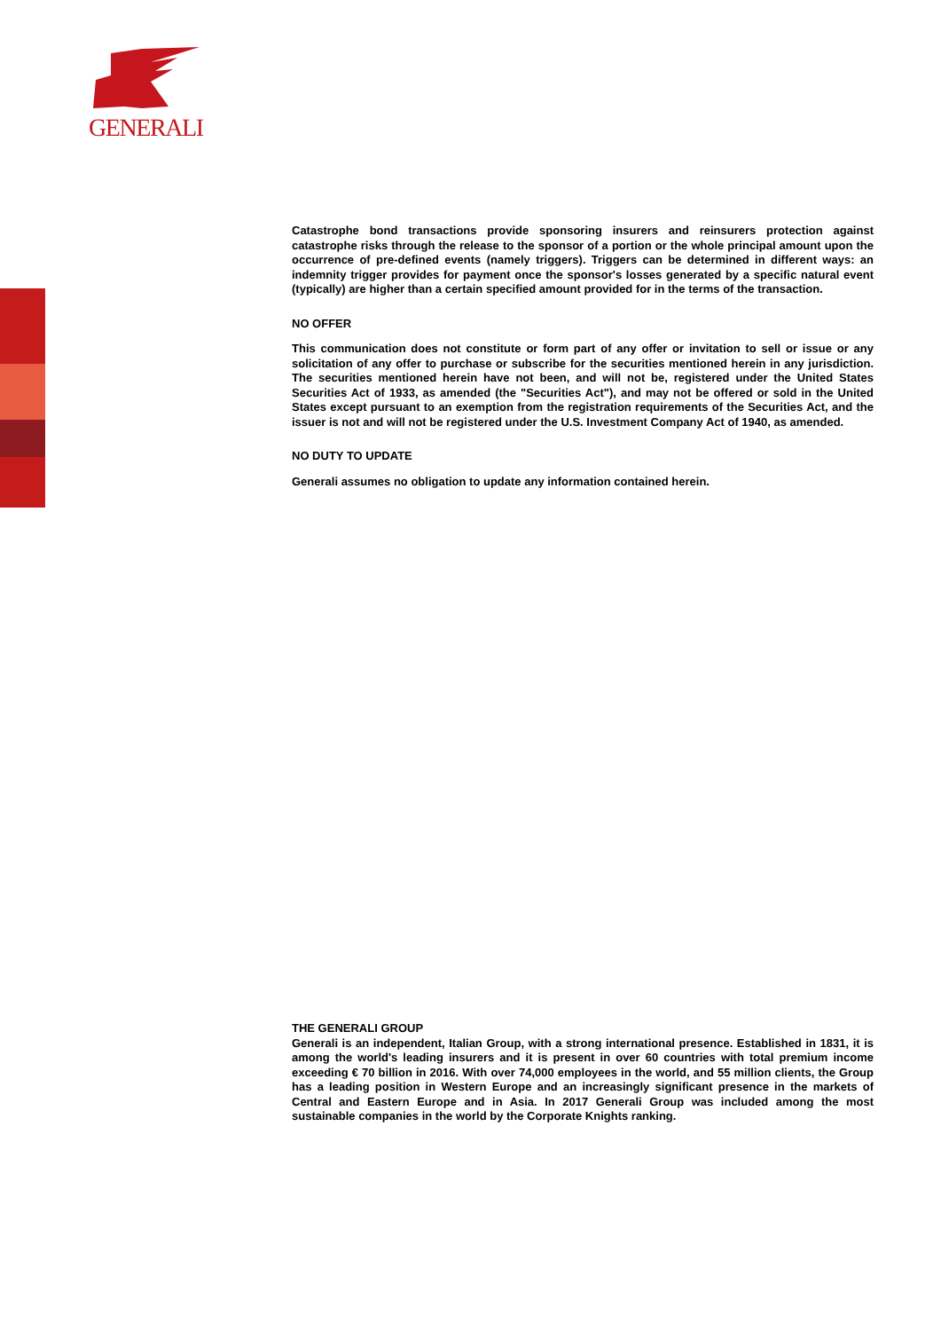GENERALI
Catastrophe bond transactions provide sponsoring insurers and reinsurers protection against catastrophe risks through the release to the sponsor of a portion or the whole principal amount upon the occurrence of pre-defined events (namely triggers). Triggers can be determined in different ways: an indemnity trigger provides for payment once the sponsor's losses generated by a specific natural event (typically) are higher than a certain specified amount provided for in the terms of the transaction.
NO OFFER
This communication does not constitute or form part of any offer or invitation to sell or issue or any solicitation of any offer to purchase or subscribe for the securities mentioned herein in any jurisdiction. The securities mentioned herein have not been, and will not be, registered under the United States Securities Act of 1933, as amended (the "Securities Act"), and may not be offered or sold in the United States except pursuant to an exemption from the registration requirements of the Securities Act, and the issuer is not and will not be registered under the U.S. Investment Company Act of 1940, as amended.
NO DUTY TO UPDATE
Generali assumes no obligation to update any information contained herein.
THE GENERALI GROUP
Generali is an independent, Italian Group, with a strong international presence. Established in 1831, it is among the world's leading insurers and it is present in over 60 countries with total premium income exceeding € 70 billion in 2016. With over 74,000 employees in the world, and 55 million clients, the Group has a leading position in Western Europe and an increasingly significant presence in the markets of Central and Eastern Europe and in Asia. In 2017 Generali Group was included among the most sustainable companies in the world by the Corporate Knights ranking.